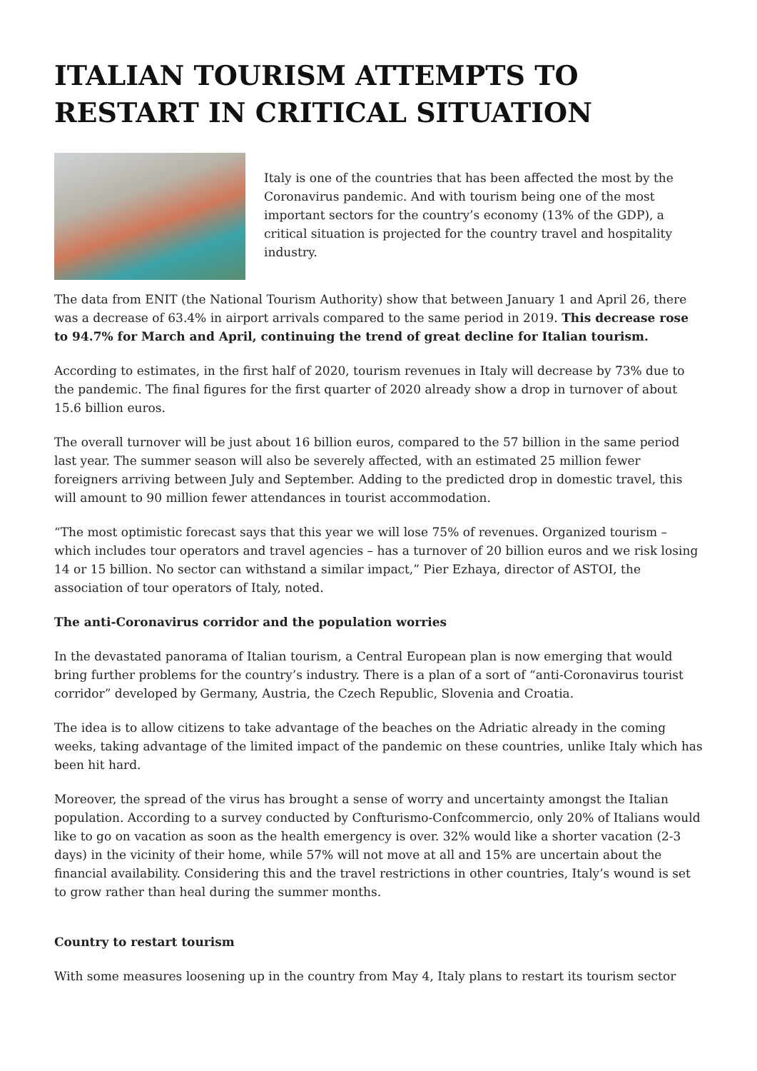ITALIAN TOURISM ATTEMPTS TO RESTART IN CRITICAL SITUATION
Italy is one of the countries that has been affected the most by the Coronavirus pandemic. And with tourism being one of the most important sectors for the country’s economy (13% of the GDP), a critical situation is projected for the country travel and hospitality industry.
The data from ENIT (the National Tourism Authority) show that between January 1 and April 26, there was a decrease of 63.4% in airport arrivals compared to the same period in 2019. This decrease rose to 94.7% for March and April, continuing the trend of great decline for Italian tourism.
According to estimates, in the first half of 2020, tourism revenues in Italy will decrease by 73% due to the pandemic. The final figures for the first quarter of 2020 already show a drop in turnover of about 15.6 billion euros.
The overall turnover will be just about 16 billion euros, compared to the 57 billion in the same period last year. The summer season will also be severely affected, with an estimated 25 million fewer foreigners arriving between July and September. Adding to the predicted drop in domestic travel, this will amount to 90 million fewer attendances in tourist accommodation.
“The most optimistic forecast says that this year we will lose 75% of revenues. Organized tourism – which includes tour operators and travel agencies – has a turnover of 20 billion euros and we risk losing 14 or 15 billion. No sector can withstand a similar impact,” Pier Ezhaya, director of ASTOI, the association of tour operators of Italy, noted.
The anti-Coronavirus corridor and the population worries
In the devastated panorama of Italian tourism, a Central European plan is now emerging that would bring further problems for the country’s industry. There is a plan of a sort of “anti-Coronavirus tourist corridor” developed by Germany, Austria, the Czech Republic, Slovenia and Croatia.
The idea is to allow citizens to take advantage of the beaches on the Adriatic already in the coming weeks, taking advantage of the limited impact of the pandemic on these countries, unlike Italy which has been hit hard.
Moreover, the spread of the virus has brought a sense of worry and uncertainty amongst the Italian population. According to a survey conducted by Confturismo-Confcommercio, only 20% of Italians would like to go on vacation as soon as the health emergency is over. 32% would like a shorter vacation (2-3 days) in the vicinity of their home, while 57% will not move at all and 15% are uncertain about the financial availability. Considering this and the travel restrictions in other countries, Italy’s wound is set to grow rather than heal during the summer months.
Country to restart tourism
With some measures loosening up in the country from May 4, Italy plans to restart its tourism sector